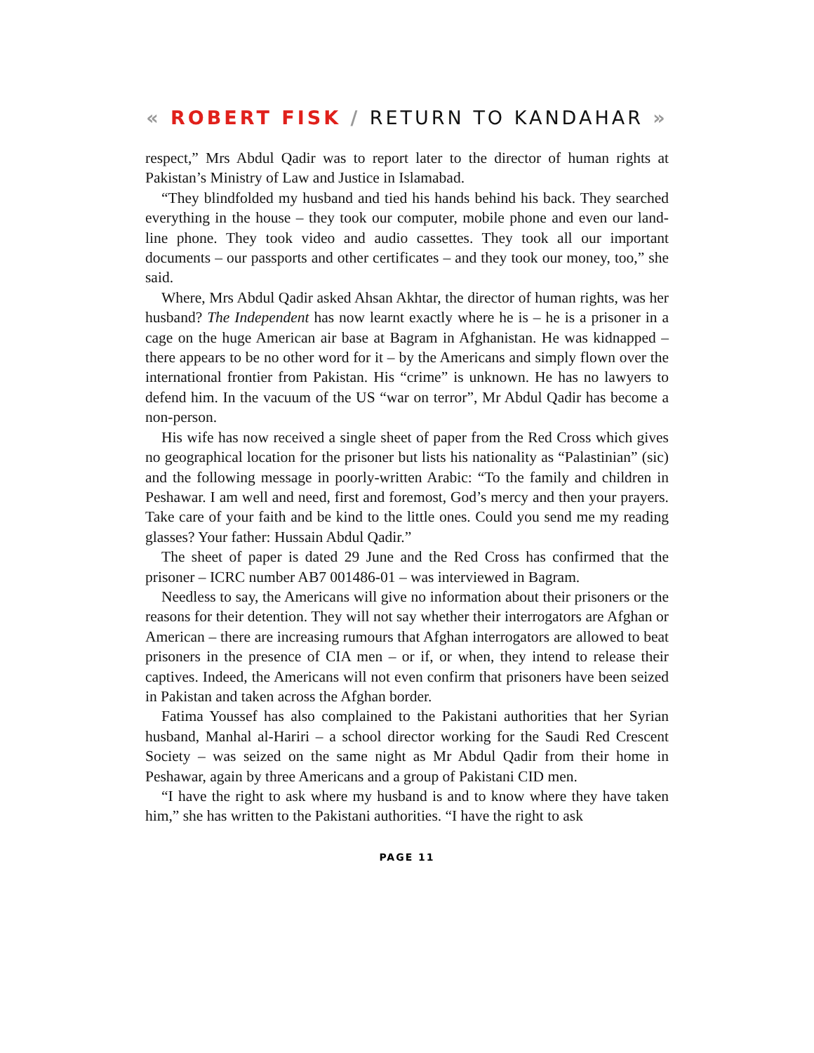« ROBERT FISK / RETURN TO KANDAHAR »
respect,” Mrs Abdul Qadir was to report later to the director of human rights at Pakistan’s Ministry of Law and Justice in Islamabad.
“They blindfolded my husband and tied his hands behind his back. They searched everything in the house – they took our computer, mobile phone and even our land-line phone. They took video and audio cassettes. They took all our important documents – our passports and other certificates – and they took our money, too,” she said.
Where, Mrs Abdul Qadir asked Ahsan Akhtar, the director of human rights, was her husband? The Independent has now learnt exactly where he is – he is a prisoner in a cage on the huge American air base at Bagram in Afghanistan. He was kidnapped – there appears to be no other word for it – by the Americans and simply flown over the international frontier from Pakistan. His “crime” is unknown. He has no lawyers to defend him. In the vacuum of the US “war on terror”, Mr Abdul Qadir has become a non-person.
His wife has now received a single sheet of paper from the Red Cross which gives no geographical location for the prisoner but lists his nationality as “Palastinian” (sic) and the following message in poorly-written Arabic: “To the family and children in Peshawar. I am well and need, first and foremost, God’s mercy and then your prayers. Take care of your faith and be kind to the little ones. Could you send me my reading glasses? Your father: Hussain Abdul Qadir.”
The sheet of paper is dated 29 June and the Red Cross has confirmed that the prisoner – ICRC number AB7 001486-01 – was interviewed in Bagram.
Needless to say, the Americans will give no information about their prisoners or the reasons for their detention. They will not say whether their interrogators are Afghan or American – there are increasing rumours that Afghan interrogators are allowed to beat prisoners in the presence of CIA men – or if, or when, they intend to release their captives. Indeed, the Americans will not even confirm that prisoners have been seized in Pakistan and taken across the Afghan border.
Fatima Youssef has also complained to the Pakistani authorities that her Syrian husband, Manhal al-Hariri – a school director working for the Saudi Red Crescent Society – was seized on the same night as Mr Abdul Qadir from their home in Peshawar, again by three Americans and a group of Pakistani CID men.
“I have the right to ask where my husband is and to know where they have taken him,” she has written to the Pakistani authorities. “I have the right to ask
PAGE 11